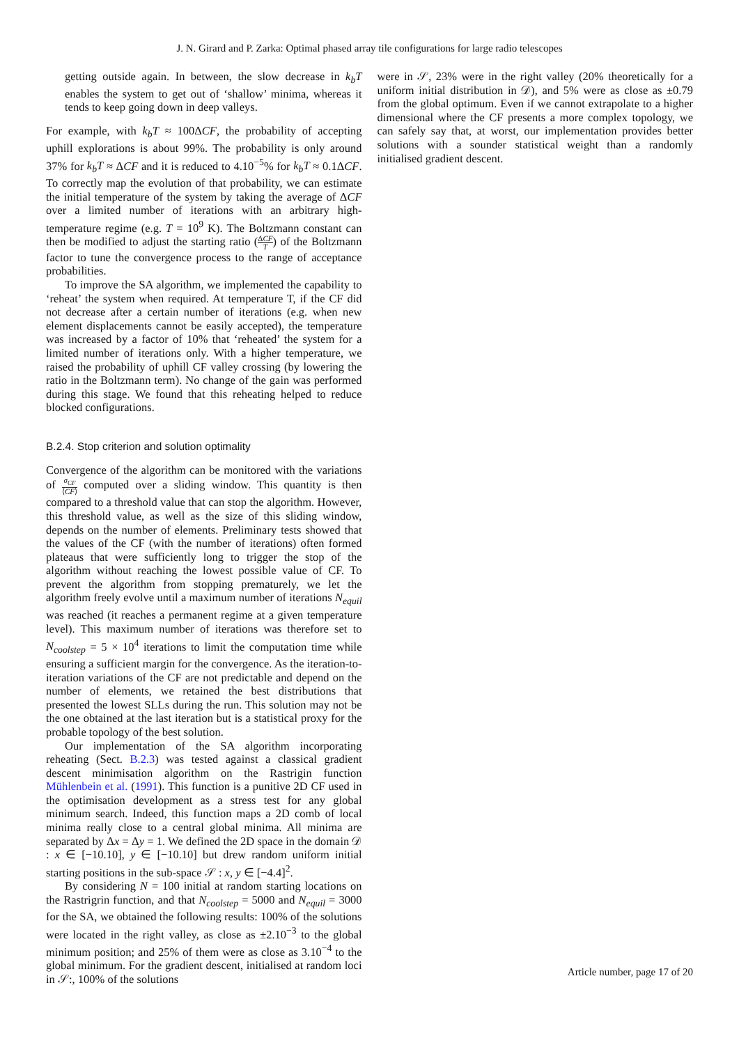J. N. Girard and P. Zarka: Optimal phased array tile configurations for large radio telescopes
getting outside again. In between, the slow decrease in k<sub>b</sub>T enables the system to get out of ‘shallow’ minima, whereas it tends to keep going down in deep valleys.
For example, with k<sub>b</sub>T ≈ 100ΔCF, the probability of accepting uphill explorations is about 99%. The probability is only around 37% for k<sub>b</sub>T ≈ ΔCF and it is reduced to 4.10<sup>−5</sup>% for k<sub>b</sub>T ≈ 0.1ΔCF. To correctly map the evolution of that probability, we can estimate the initial temperature of the system by taking the average of ΔCF over a limited number of iterations with an arbitrary high-temperature regime (e.g. T = 10<sup>9</sup> K). The Boltzmann constant can then be modified to adjust the starting ratio (ΔCF T) of the Boltzmann factor to tune the convergence process to the range of acceptance probabilities.
To improve the SA algorithm, we implemented the capability to ‘reheat’ the system when required. At temperature T, if the CF did not decrease after a certain number of iterations (e.g. when new element displacements cannot be easily accepted), the temperature was increased by a factor of 10% that ‘reheated’ the system for a limited number of iterations only. With a higher temperature, we raised the probability of uphill CF valley crossing (by lowering the ratio in the Boltzmann term). No change of the gain was performed during this stage. We found that this reheating helped to reduce blocked configurations.
B.2.4. Stop criterion and solution optimality
Convergence of the algorithm can be monitored with the variations of σ<sub>CF</sub> ⟨CF⟩ computed over a sliding window. This quantity is then compared to a threshold value that can stop the algorithm. However, this threshold value, as well as the size of this sliding window, depends on the number of elements. Preliminary tests showed that the values of the CF (with the number of iterations) often formed plateaus that were sufficiently long to trigger the stop of the algorithm without reaching the lowest possible value of CF. To prevent the algorithm from stopping prematurely, we let the algorithm freely evolve until a maximum number of iterations N<sub>equil</sub> was reached (it reaches a permanent regime at a given temperature level). This maximum number of iterations was therefore set to N<sub>coolstep</sub> = 5 × 10<sup>4</sup> iterations to limit the computation time while ensuring a sufficient margin for the convergence. As the iteration-to-iteration variations of the CF are not predictable and depend on the number of elements, we retained the best distributions that presented the lowest SLLs during the run. This solution may not be the one obtained at the last iteration but is a statistical proxy for the probable topology of the best solution.
Our implementation of the SA algorithm incorporating reheating (Sect. B.2.3) was tested against a classical gradient descent minimisation algorithm on the Rastrigin function Mühlenbein et al. (1991). This function is a punitive 2D CF used in the optimisation development as a stress test for any global minimum search. Indeed, this function maps a 2D comb of local minima really close to a central global minima. All minima are separated by Δx = Δy = 1. We defined the 2D space in the domain 𝒟 : x ∈ [−10.10], y ∈ [−10.10] but drew random uniform initial starting positions in the sub-space 𝒮 : x, y ∈ [−4.4]<sup>2</sup>.
By considering N = 100 initial at random starting locations on the Rastrigrin function, and that N<sub>coolstep</sub> = 5000 and N<sub>equil</sub> = 3000 for the SA, we obtained the following results: 100% of the solutions were located in the right valley, as close as ±2.10<sup>−3</sup> to the global minimum position; and 25% of them were as close as 3.10<sup>−4</sup> to the global minimum. For the gradient descent, initialised at random loci in 𝒮:, 100% of the solutions
were in 𝒮, 23% were in the right valley (20% theoretically for a uniform initial distribution in 𝒟), and 5% were as close as ±0.79 from the global optimum. Even if we cannot extrapolate to a higher dimensional where the CF presents a more complex topology, we can safely say that, at worst, our implementation provides better solutions with a sounder statistical weight than a randomly initialised gradient descent.
Article number, page 17 of 20